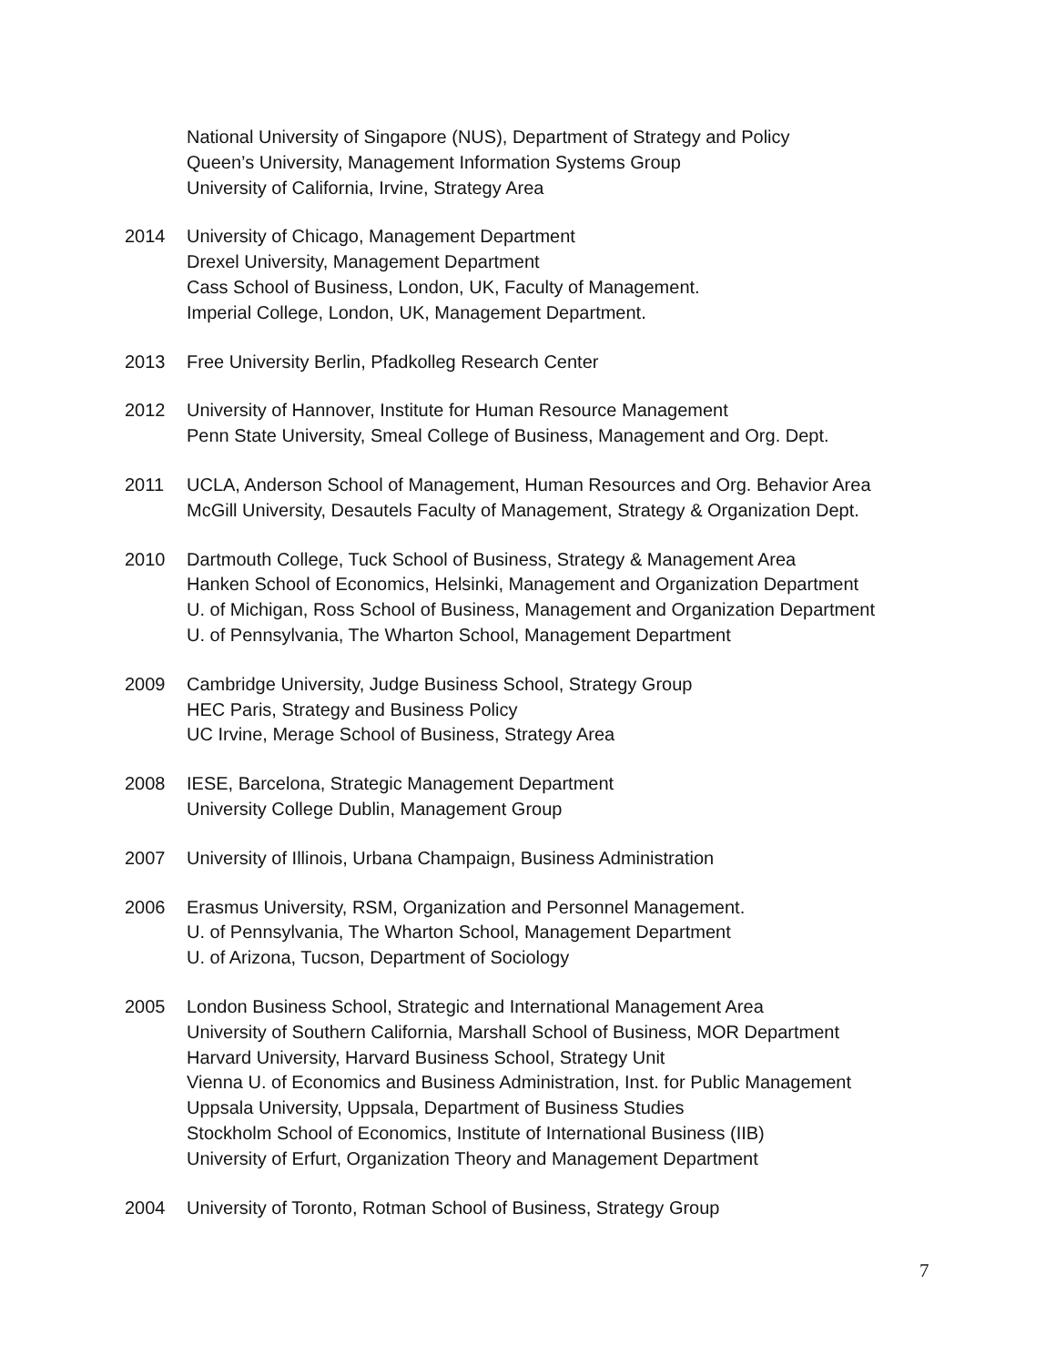National University of Singapore (NUS), Department of Strategy and Policy
Queen’s University, Management Information Systems Group
University of California, Irvine, Strategy Area
2014 University of Chicago, Management Department
Drexel University, Management Department
Cass School of Business, London, UK, Faculty of Management.
Imperial College, London, UK, Management Department.
2013 Free University Berlin, Pfadkolleg Research Center
2012 University of Hannover, Institute for Human Resource Management
Penn State University, Smeal College of Business, Management and Org. Dept.
2011 UCLA, Anderson School of Management, Human Resources and Org. Behavior Area
McGill University, Desautels Faculty of Management, Strategy & Organization Dept.
2010 Dartmouth College, Tuck School of Business, Strategy & Management Area
Hanken School of Economics, Helsinki, Management and Organization Department
U. of Michigan, Ross School of Business, Management and Organization Department
U. of Pennsylvania, The Wharton School, Management Department
2009 Cambridge University, Judge Business School, Strategy Group
HEC Paris, Strategy and Business Policy
UC Irvine, Merage School of Business, Strategy Area
2008 IESE, Barcelona, Strategic Management Department
University College Dublin, Management Group
2007 University of Illinois, Urbana Champaign, Business Administration
2006 Erasmus University, RSM, Organization and Personnel Management.
U. of Pennsylvania, The Wharton School, Management Department
U. of Arizona, Tucson, Department of Sociology
2005 London Business School, Strategic and International Management Area
University of Southern California, Marshall School of Business, MOR Department
Harvard University, Harvard Business School, Strategy Unit
Vienna U. of Economics and Business Administration, Inst. for Public Management
Uppsala University, Uppsala, Department of Business Studies
Stockholm School of Economics, Institute of International Business (IIB)
University of Erfurt, Organization Theory and Management Department
2004 University of Toronto, Rotman School of Business, Strategy Group
7